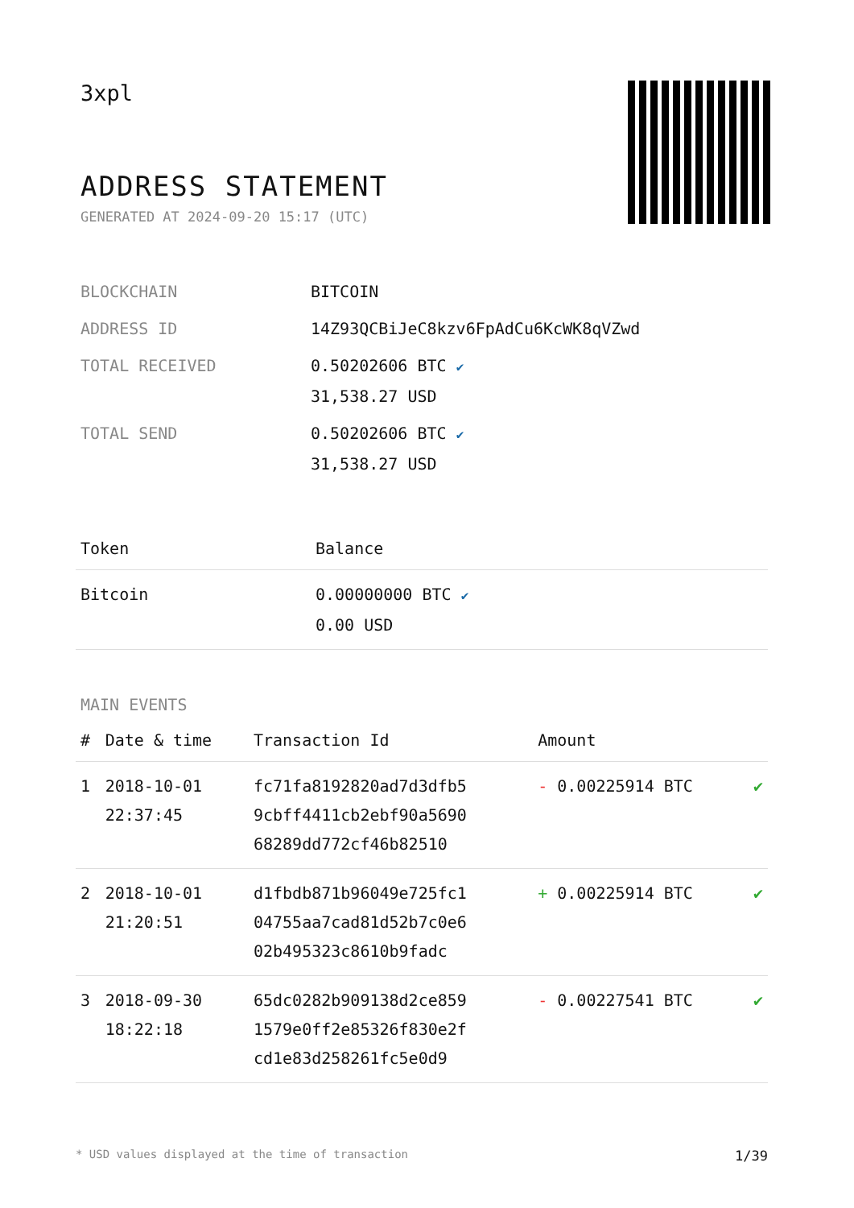3xpl
ADDRESS STATEMENT
GENERATED AT 2024-09-20 15:17 (UTC)
| BLOCKCHAIN | BITCOIN |
| ADDRESS ID | 14Z93QCBiJeC8kzv6FpAdCu6KcWK8qVZwd |
| TOTAL RECEIVED | 0.50202606 BTC ✔ 31,538.27 USD |
| TOTAL SEND | 0.50202606 BTC ✔ 31,538.27 USD |
| Token | Balance |
| --- | --- |
| Bitcoin | 0.00000000 BTC ✔ 0.00 USD |
MAIN EVENTS
| # | Date & time | Transaction Id | Amount | |
| --- | --- | --- | --- | --- |
| 1 | 2018-10-01 22:37:45 | fc71fa8192820ad7d3dfb5 9cbff4411cb2ebf90a5690 68289dd772cf46b82510 | - 0.00225914 BTC | ✔ |
| 2 | 2018-10-01 21:20:51 | d1fbdb871b96049e725fc1 04755aa7cad81d52b7c0e6 02b495323c8610b9fadc | + 0.00225914 BTC | ✔ |
| 3 | 2018-09-30 18:22:18 | 65dc0282b909138d2ce859 1579e0ff2e85326f830e2f cd1e83d258261fc5e0d9 | - 0.00227541 BTC | ✔ |
* USD values displayed at the time of transaction 1/39